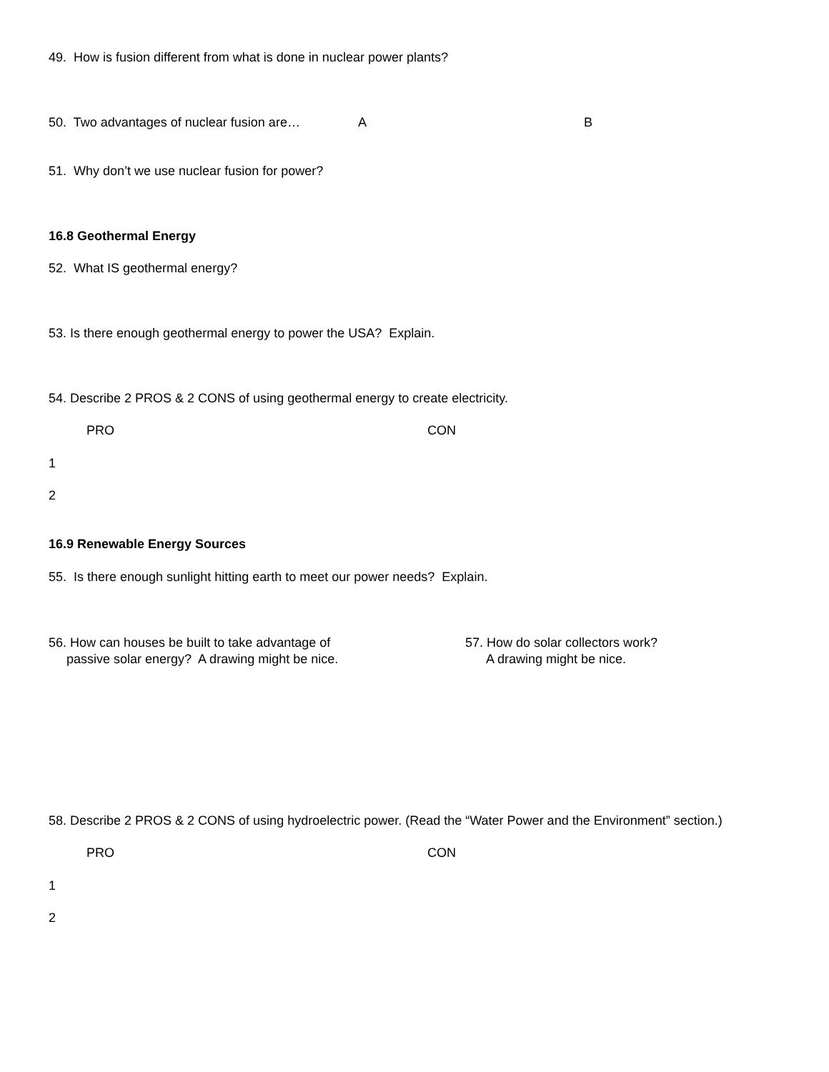49. How is fusion different from what is done in nuclear power plants?
50. Two advantages of nuclear fusion are… A B
51. Why don’t we use nuclear fusion for power?
16.8 Geothermal Energy
52. What IS geothermal energy?
53. Is there enough geothermal energy to power the USA? Explain.
54. Describe 2 PROS & 2 CONS of using geothermal energy to create electricity.
PRO CON
1
2
16.9 Renewable Energy Sources
55. Is there enough sunlight hitting earth to meet our power needs? Explain.
56. How can houses be built to take advantage of
passive solar energy? A drawing might be nice. 57. How do solar collectors work?
A drawing might be nice.
58. Describe 2 PROS & 2 CONS of using hydroelectric power. (Read the “Water Power and the Environment” section.)
PRO CON
1
2